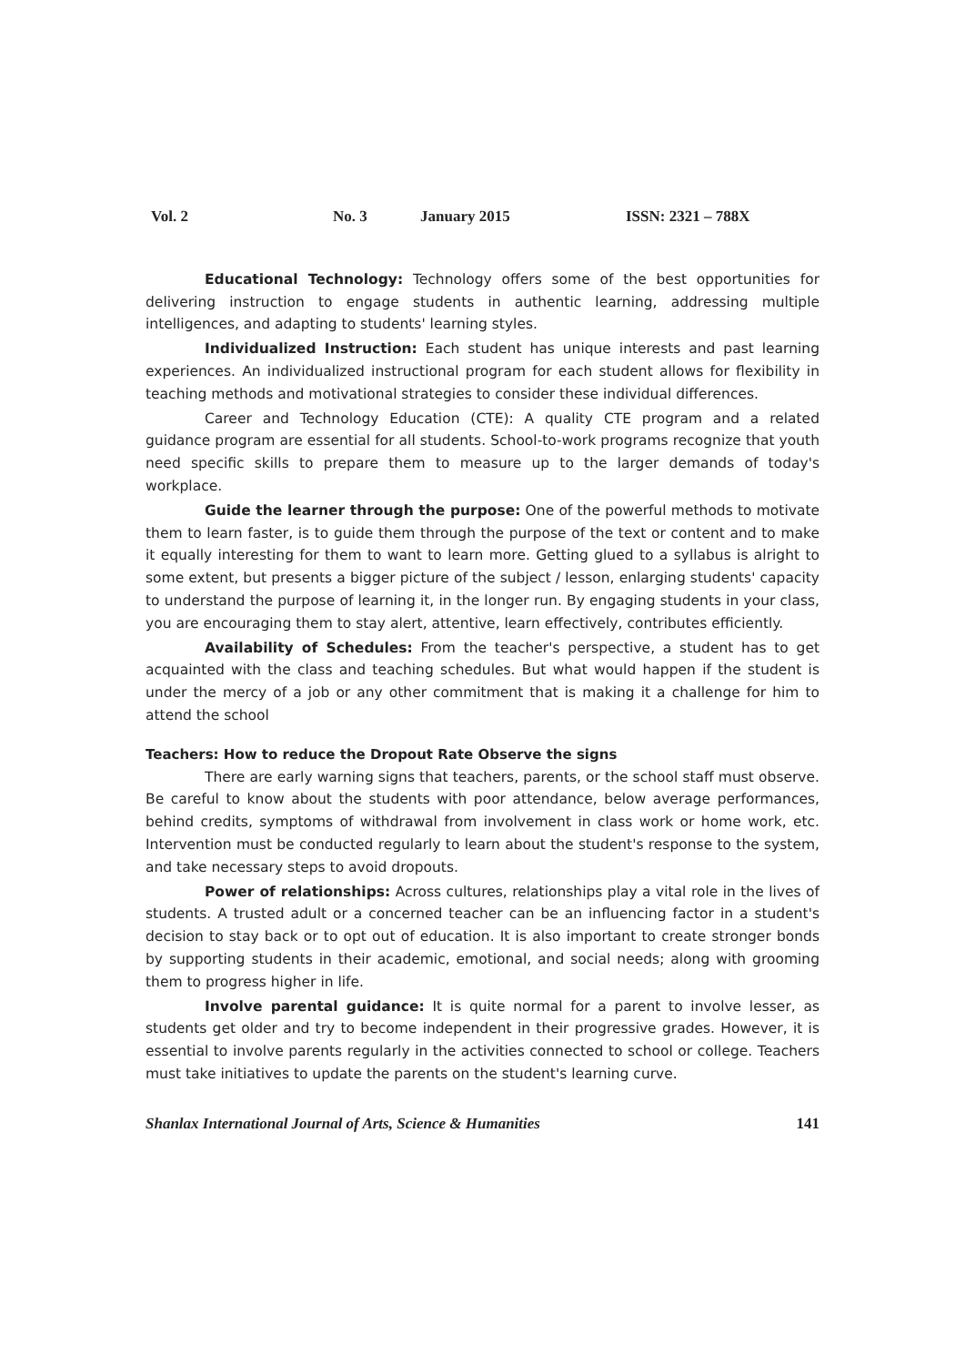Vol. 2 No. 3 January 2015 ISSN: 2321 – 788X
Educational Technology: Technology offers some of the best opportunities for delivering instruction to engage students in authentic learning, addressing multiple intelligences, and adapting to students' learning styles.
Individualized Instruction: Each student has unique interests and past learning experiences. An individualized instructional program for each student allows for flexibility in teaching methods and motivational strategies to consider these individual differences.
Career and Technology Education (CTE): A quality CTE program and a related guidance program are essential for all students. School-to-work programs recognize that youth need specific skills to prepare them to measure up to the larger demands of today's workplace.
Guide the learner through the purpose: One of the powerful methods to motivate them to learn faster, is to guide them through the purpose of the text or content and to make it equally interesting for them to want to learn more. Getting glued to a syllabus is alright to some extent, but presents a bigger picture of the subject / lesson, enlarging students' capacity to understand the purpose of learning it, in the longer run. By engaging students in your class, you are encouraging them to stay alert, attentive, learn effectively, contributes efficiently.
Availability of Schedules: From the teacher's perspective, a student has to get acquainted with the class and teaching schedules. But what would happen if the student is under the mercy of a job or any other commitment that is making it a challenge for him to attend the school
Teachers: How to reduce the Dropout Rate Observe the signs
There are early warning signs that teachers, parents, or the school staff must observe. Be careful to know about the students with poor attendance, below average performances, behind credits, symptoms of withdrawal from involvement in class work or home work, etc. Intervention must be conducted regularly to learn about the student's response to the system, and take necessary steps to avoid dropouts.
Power of relationships: Across cultures, relationships play a vital role in the lives of students. A trusted adult or a concerned teacher can be an influencing factor in a student's decision to stay back or to opt out of education. It is also important to create stronger bonds by supporting students in their academic, emotional, and social needs; along with grooming them to progress higher in life.
Involve parental guidance: It is quite normal for a parent to involve lesser, as students get older and try to become independent in their progressive grades. However, it is essential to involve parents regularly in the activities connected to school or college. Teachers must take initiatives to update the parents on the student's learning curve.
Shanlax International Journal of Arts, Science & Humanities 141